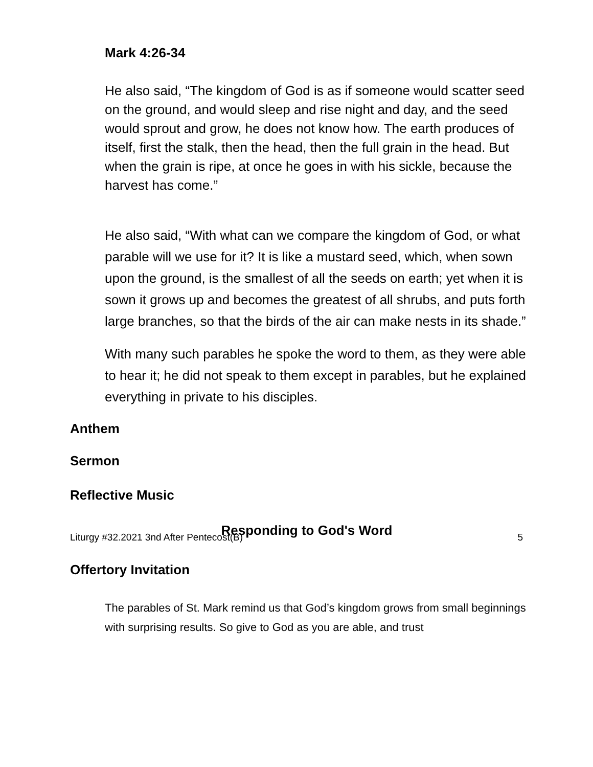Mark 4:26-34
He also said, “The kingdom of God is as if someone would scatter seed on the ground, and would sleep and rise night and day, and the seed would sprout and grow, he does not know how. The earth produces of itself, first the stalk, then the head, then the full grain in the head. But when the grain is ripe, at once he goes in with his sickle, because the harvest has come.”
He also said, “With what can we compare the kingdom of God, or what parable will we use for it? It is like a mustard seed, which, when sown upon the ground, is the smallest of all the seeds on earth; yet when it is sown it grows up and becomes the greatest of all shrubs, and puts forth large branches, so that the birds of the air can make nests in its shade.”
With many such parables he spoke the word to them, as they were able to hear it; he did not speak to them except in parables, but he explained everything in private to his disciples.
Anthem
Sermon
Reflective Music
Responding to God's Word
Offertory Invitation
The parables of St. Mark remind us that God’s kingdom grows from small beginnings with surprising results. So give to God as you are able, and trust
Liturgy #32.2021 3nd After Pentecost(B) 5